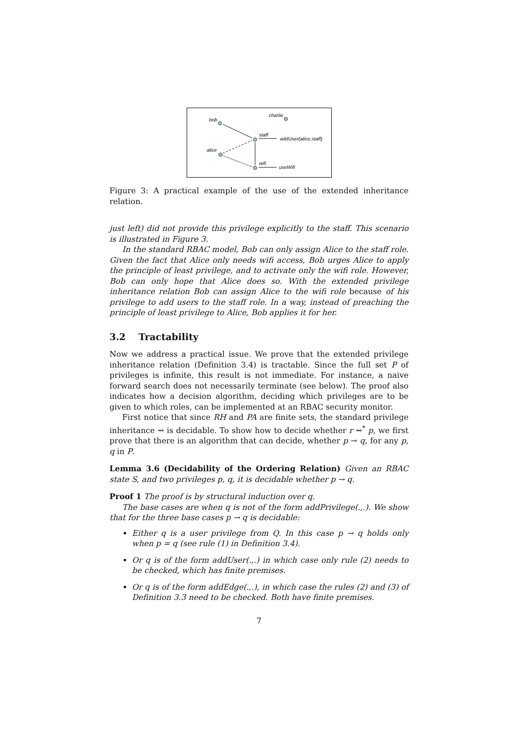bob
charlie
staff
addUser(alice,staff)
alice
wifi
useWifi
Figure 3: A practical example of the use of the extended inheritance relation.
just left) did not provide this privilege explicitly to the staff. This scenario is illustrated in Figure 3.
In the standard RBAC model, Bob can only assign Alice to the staff role. Given the fact that Alice only needs wifi access, Bob urges Alice to apply the principle of least privilege, and to activate only the wifi role. However, Bob can only hope that Alice does so. With the extended privilege inheritance relation Bob can assign Alice to the wifi role because of his privilege to add users to the staff role. In a way, instead of preaching the principle of least privilege to Alice, Bob applies it for her.
3.2 Tractability
Now we address a practical issue. We prove that the extended privilege inheritance relation (Definition 3.4) is tractable. Since the full set P of privileges is infinite, this result is not immediate. For instance, a naive forward search does not necessarily terminate (see below). The proof also indicates how a decision algorithm, deciding which privileges are to be given to which roles, can be implemented at an RBAC security monitor.
First notice that since RH and PA are finite sets, the standard privilege inheritance ⇝ is decidable. To show how to decide whether r ⇝<sup>*</sup> p, we first prove that there is an algorithm that can decide, whether p → q, for any p, q in P.
Lemma 3.6 (Decidability of the Ordering Relation) Given an RBAC state S, and two privileges p, q, it is decidable whether p → q.
Proof 1 The proof is by structural induction over q.
The base cases are when q is not of the form addPrivilege(.,.). We show that for the three base cases p → q is decidable:
Either q is a user privilege from Q. In this case p → q holds only when p = q (see rule (1) in Definition 3.4).
Or q is of the form addUser(.,.) in which case only rule (2) needs to be checked, which has finite premises.
Or q is of the form addEdge(.,.), in which case the rules (2) and (3) of Definition 3.3 need to be checked. Both have finite premises.
7